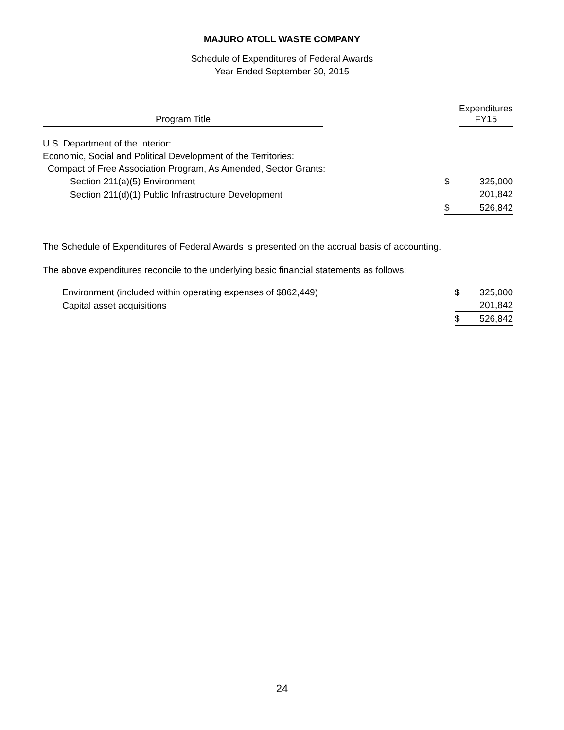MAJURO ATOLL WASTE COMPANY
Schedule of Expenditures of Federal Awards
Year Ended September 30, 2015
| Program Title | | | Expenditures FY15 |
| U.S. Department of the Interior: | | | |
| Economic, Social and Political Development of the Territories: | | | |
| Compact of Free Association Program, As Amended, Sector Grants: | | | |
| Section 211(a)(5) Environment | | $ | 325,000 |
| Section 211(d)(1) Public Infrastructure Development | | | 201,842 |
| | | $ | 526,842 |
The Schedule of Expenditures of Federal Awards is presented on the accrual basis of accounting.
The above expenditures reconcile to the underlying basic financial statements as follows:
| Environment (included within operating expenses of $862,449) | $ | 325,000 |
| Capital asset acquisitions | | 201,842 |
| | $ | 526,842 |
24